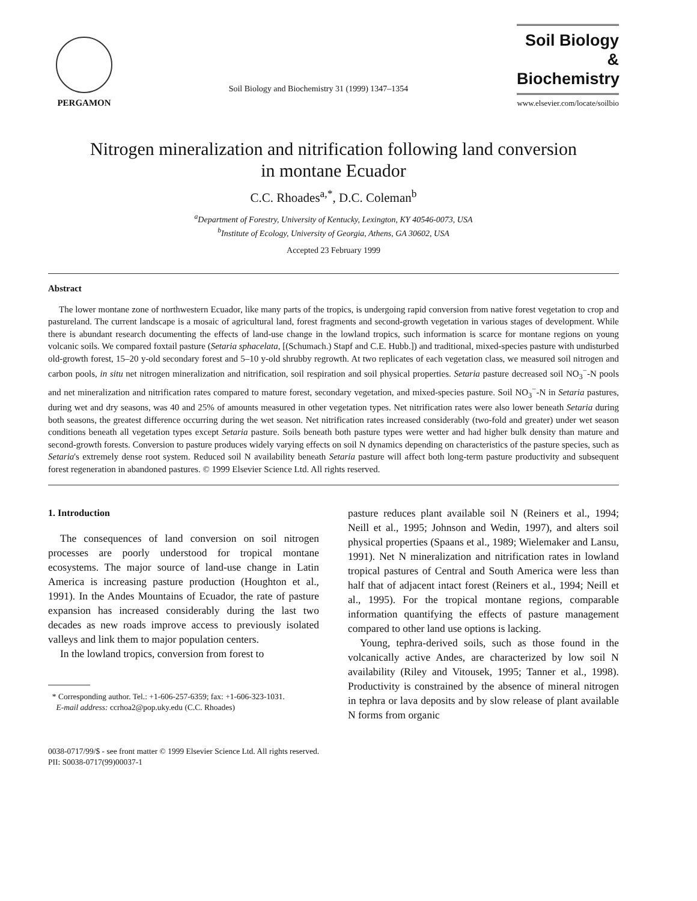PERGAMON
Soil Biology and Biochemistry 31 (1999) 1347–1354
Soil Biology &
Biochemistry
www.elsevier.com/locate/soilbio
Nitrogen mineralization and nitrification following land conversion in montane Ecuador
C.C. Rhoades<sup>a,*</sup>, D.C. Coleman<sup>b</sup>
<sup>a</sup> Department of Forestry, University of Kentucky, Lexington, KY 40546-0073, USA
<sup>b</sup> Institute of Ecology, University of Georgia, Athens, GA 30602, USA
Accepted 23 February 1999
Abstract
The lower montane zone of northwestern Ecuador, like many parts of the tropics, is undergoing rapid conversion from native forest vegetation to crop and pastureland. The current landscape is a mosaic of agricultural land, forest fragments and second-growth vegetation in various stages of development. While there is abundant research documenting the effects of land-use change in the lowland tropics, such information is scarce for montane regions on young volcanic soils. We compared foxtail pasture (Setaria sphacelata, [(Schumach.) Stapf and C.E. Hubb.]) and traditional, mixed-species pasture with undisturbed old-growth forest, 15–20 y-old secondary forest and 5–10 y-old shrubby regrowth. At two replicates of each vegetation class, we measured soil nitrogen and carbon pools, in situ net nitrogen mineralization and nitrification, soil respiration and soil physical properties. Setaria pasture decreased soil NO<sub>3</sub><sup>−</sup>-N pools and net mineralization and nitrification rates compared to mature forest, secondary vegetation, and mixed-species pasture. Soil NO<sub>3</sub><sup>−</sup>-N in Setaria pastures, during wet and dry seasons, was 40 and 25% of amounts measured in other vegetation types. Net nitrification rates were also lower beneath Setaria during both seasons, the greatest difference occurring during the wet season. Net nitrification rates increased considerably (two-fold and greater) under wet season conditions beneath all vegetation types except Setaria pasture. Soils beneath both pasture types were wetter and had higher bulk density than mature and second-growth forests. Conversion to pasture produces widely varying effects on soil N dynamics depending on characteristics of the pasture species, such as Setaria's extremely dense root system. Reduced soil N availability beneath Setaria pasture will affect both long-term pasture productivity and subsequent forest regeneration in abandoned pastures. © 1999 Elsevier Science Ltd. All rights reserved.
1. Introduction
The consequences of land conversion on soil nitrogen processes are poorly understood for tropical montane ecosystems. The major source of land-use change in Latin America is increasing pasture production (Houghton et al., 1991). In the Andes Mountains of Ecuador, the rate of pasture expansion has increased considerably during the last two decades as new roads improve access to previously isolated valleys and link them to major population centers.
In the lowland tropics, conversion from forest to
* Corresponding author. Tel.: +1-606-257-6359; fax: +1-606-323-1031.
E-mail address: ccrhoa2@pop.uky.edu (C.C. Rhoades)
pasture reduces plant available soil N (Reiners et al., 1994; Neill et al., 1995; Johnson and Wedin, 1997), and alters soil physical properties (Spaans et al., 1989; Wielemaker and Lansu, 1991). Net N mineralization and nitrification rates in lowland tropical pastures of Central and South America were less than half that of adjacent intact forest (Reiners et al., 1994; Neill et al., 1995). For the tropical montane regions, comparable information quantifying the effects of pasture management compared to other land use options is lacking.
Young, tephra-derived soils, such as those found in the volcanically active Andes, are characterized by low soil N availability (Riley and Vitousek, 1995; Tanner et al., 1998). Productivity is constrained by the absence of mineral nitrogen in tephra or lava deposits and by slow release of plant available N forms from organic
0038-0717/99/$ - see front matter © 1999 Elsevier Science Ltd. All rights reserved.
PII: S0038-0717(99)00037-1